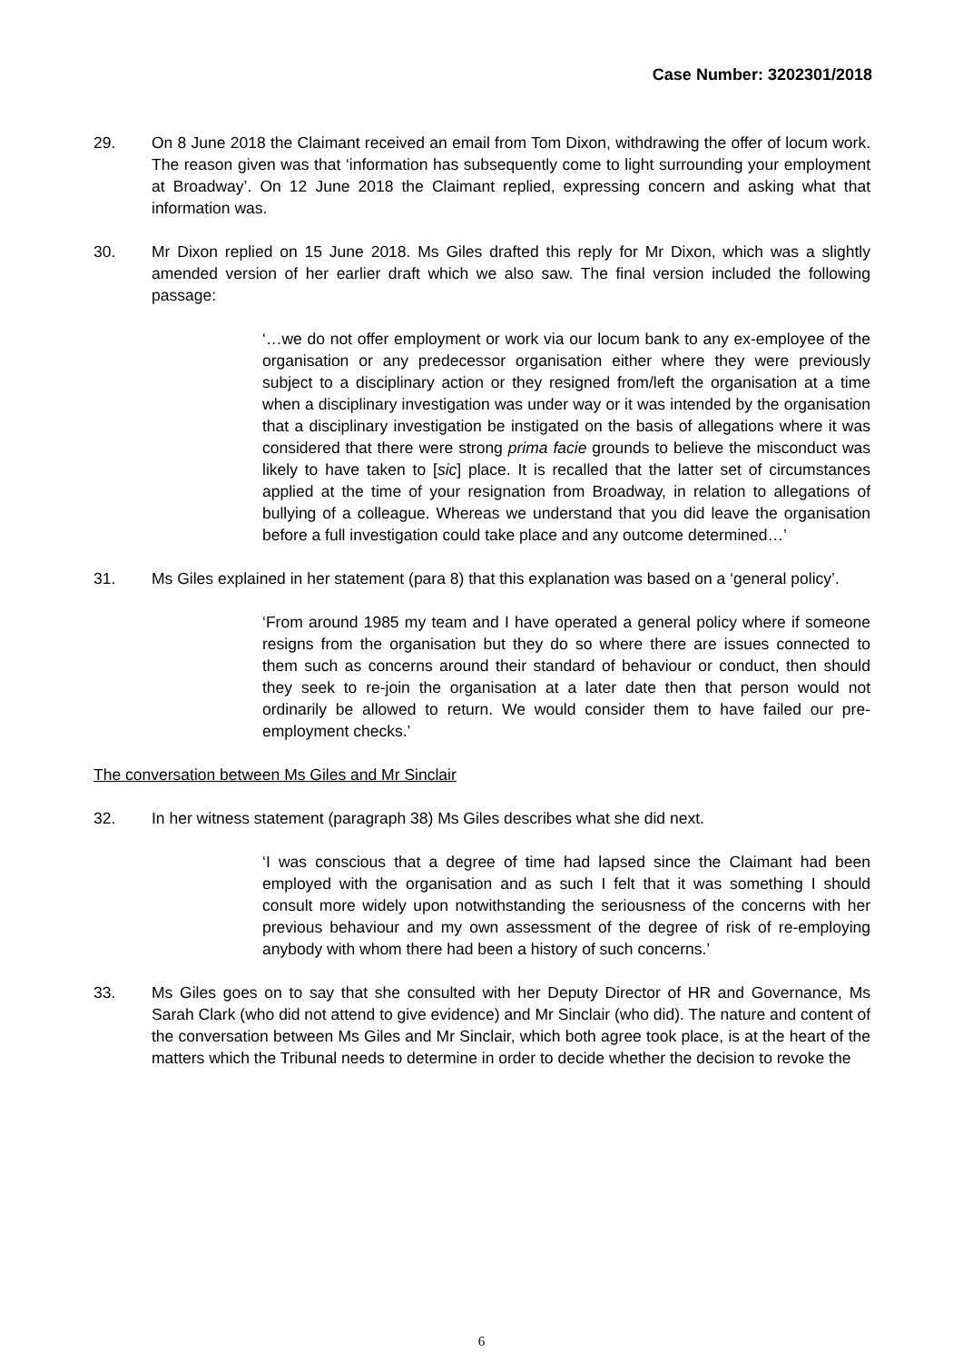Case Number: 3202301/2018
29. On 8 June 2018 the Claimant received an email from Tom Dixon, withdrawing the offer of locum work. The reason given was that ‘information has subsequently come to light surrounding your employment at Broadway’. On 12 June 2018 the Claimant replied, expressing concern and asking what that information was.
30. Mr Dixon replied on 15 June 2018. Ms Giles drafted this reply for Mr Dixon, which was a slightly amended version of her earlier draft which we also saw. The final version included the following passage:
‘…we do not offer employment or work via our locum bank to any ex-employee of the organisation or any predecessor organisation either where they were previously subject to a disciplinary action or they resigned from/left the organisation at a time when a disciplinary investigation was under way or it was intended by the organisation that a disciplinary investigation be instigated on the basis of allegations where it was considered that there were strong prima facie grounds to believe the misconduct was likely to have taken to [sic] place. It is recalled that the latter set of circumstances applied at the time of your resignation from Broadway, in relation to allegations of bullying of a colleague. Whereas we understand that you did leave the organisation before a full investigation could take place and any outcome determined…’
31. Ms Giles explained in her statement (para 8) that this explanation was based on a ‘general policy’.
‘From around 1985 my team and I have operated a general policy where if someone resigns from the organisation but they do so where there are issues connected to them such as concerns around their standard of behaviour or conduct, then should they seek to re-join the organisation at a later date then that person would not ordinarily be allowed to return. We would consider them to have failed our pre-employment checks.’
The conversation between Ms Giles and Mr Sinclair
32. In her witness statement (paragraph 38) Ms Giles describes what she did next.
‘I was conscious that a degree of time had lapsed since the Claimant had been employed with the organisation and as such I felt that it was something I should consult more widely upon notwithstanding the seriousness of the concerns with her previous behaviour and my own assessment of the degree of risk of re-employing anybody with whom there had been a history of such concerns.’
33. Ms Giles goes on to say that she consulted with her Deputy Director of HR and Governance, Ms Sarah Clark (who did not attend to give evidence) and Mr Sinclair (who did). The nature and content of the conversation between Ms Giles and Mr Sinclair, which both agree took place, is at the heart of the matters which the Tribunal needs to determine in order to decide whether the decision to revoke the
6